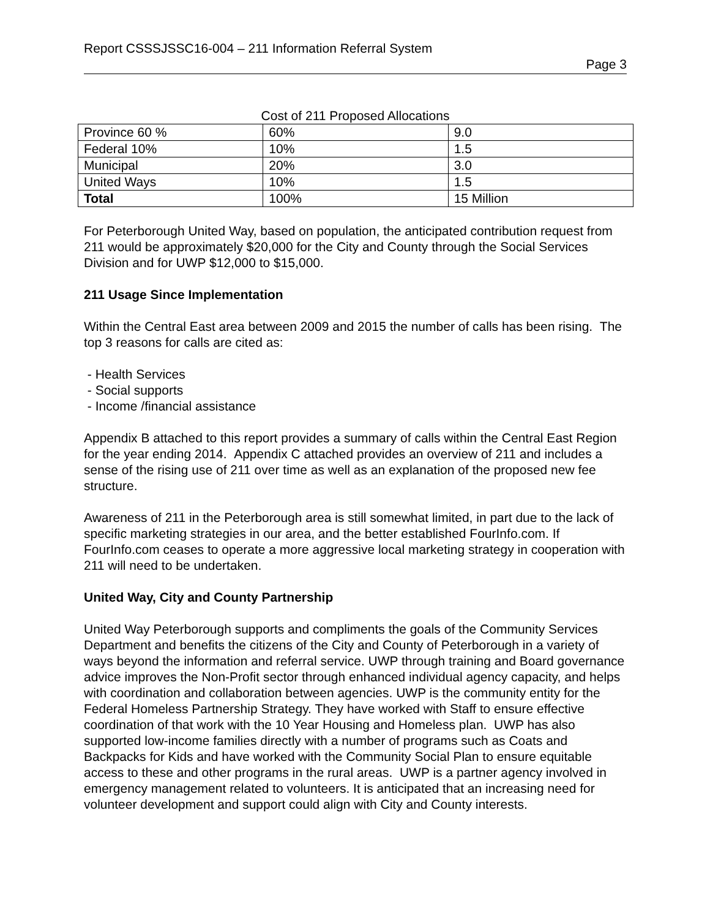Report CSSSJSSC16-004 – 211 Information Referral System
Page 3
Cost of 211 Proposed Allocations
| Province 60 % | 60% | 9.0 |
| Federal 10% | 10% | 1.5 |
| Municipal | 20% | 3.0 |
| United Ways | 10% | 1.5 |
| Total | 100% | 15 Million |
For Peterborough United Way, based on population, the anticipated contribution request from 211 would be approximately $20,000 for the City and County through the Social Services Division and for UWP $12,000 to $15,000.
211 Usage Since Implementation
Within the Central East area between 2009 and 2015 the number of calls has been rising. The top 3 reasons for calls are cited as:
- Health Services
- Social supports
- Income /financial assistance
Appendix B attached to this report provides a summary of calls within the Central East Region for the year ending 2014. Appendix C attached provides an overview of 211 and includes a sense of the rising use of 211 over time as well as an explanation of the proposed new fee structure.
Awareness of 211 in the Peterborough area is still somewhat limited, in part due to the lack of specific marketing strategies in our area, and the better established FourInfo.com. If FourInfo.com ceases to operate a more aggressive local marketing strategy in cooperation with 211 will need to be undertaken.
United Way, City and County Partnership
United Way Peterborough supports and compliments the goals of the Community Services Department and benefits the citizens of the City and County of Peterborough in a variety of ways beyond the information and referral service. UWP through training and Board governance advice improves the Non-Profit sector through enhanced individual agency capacity, and helps with coordination and collaboration between agencies. UWP is the community entity for the Federal Homeless Partnership Strategy. They have worked with Staff to ensure effective coordination of that work with the 10 Year Housing and Homeless plan. UWP has also supported low-income families directly with a number of programs such as Coats and Backpacks for Kids and have worked with the Community Social Plan to ensure equitable access to these and other programs in the rural areas. UWP is a partner agency involved in emergency management related to volunteers. It is anticipated that an increasing need for volunteer development and support could align with City and County interests.